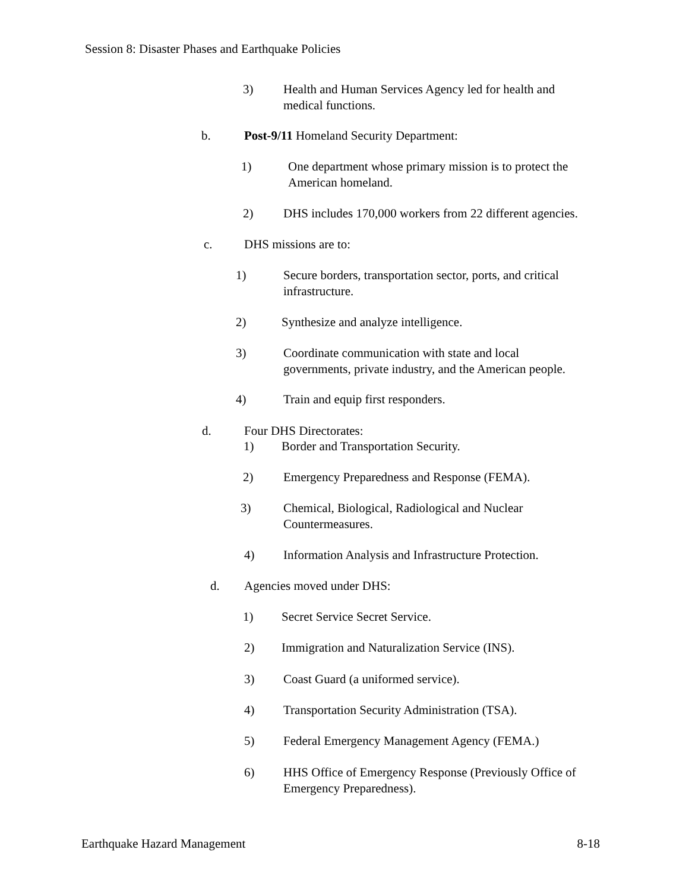Session 8: Disaster Phases and Earthquake Policies
3) Health and Human Services Agency led for health and
medical functions.
b. Post-9/11 Homeland Security Department:
1) One department whose primary mission is to protect the
American homeland.
2) DHS includes 170,000 workers from 22 different agencies.
c. DHS missions are to:
1) Secure borders, transportation sector, ports, and critical
infrastructure.
2) Synthesize and analyze intelligence.
3) Coordinate communication with state and local
governments, private industry, and the American people.
4) Train and equip first responders.
d. Four DHS Directorates:
1) Border and Transportation Security.
2) Emergency Preparedness and Response (FEMA).
3) Chemical, Biological, Radiological and Nuclear
Countermeasures.
4) Information Analysis and Infrastructure Protection.
d. Agencies moved under DHS:
1) Secret Service Secret Service.
2) Immigration and Naturalization Service (INS).
3) Coast Guard (a uniformed service).
4) Transportation Security Administration (TSA).
5) Federal Emergency Management Agency (FEMA.)
6) HHS Office of Emergency Response (Previously Office of
Emergency Preparedness).
Earthquake Hazard Management 8-18